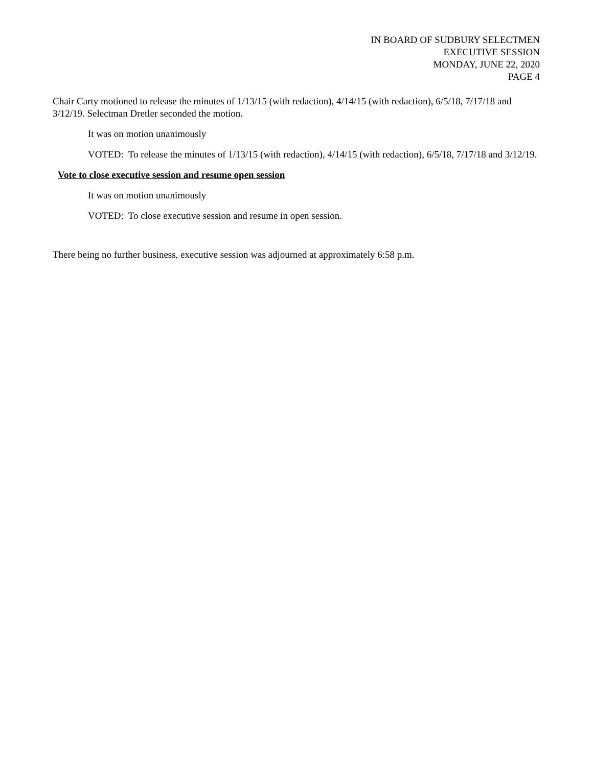IN BOARD OF SUDBURY SELECTMEN
EXECUTIVE SESSION
MONDAY, JUNE 22, 2020
PAGE 4
Chair Carty motioned to release the minutes of 1/13/15 (with redaction), 4/14/15 (with redaction), 6/5/18, 7/17/18 and 3/12/19. Selectman Dretler seconded the motion.
It was on motion unanimously
VOTED: To release the minutes of 1/13/15 (with redaction), 4/14/15 (with redaction), 6/5/18, 7/17/18 and 3/12/19.
Vote to close executive session and resume open session
It was on motion unanimously
VOTED: To close executive session and resume in open session.
There being no further business, executive session was adjourned at approximately 6:58 p.m.